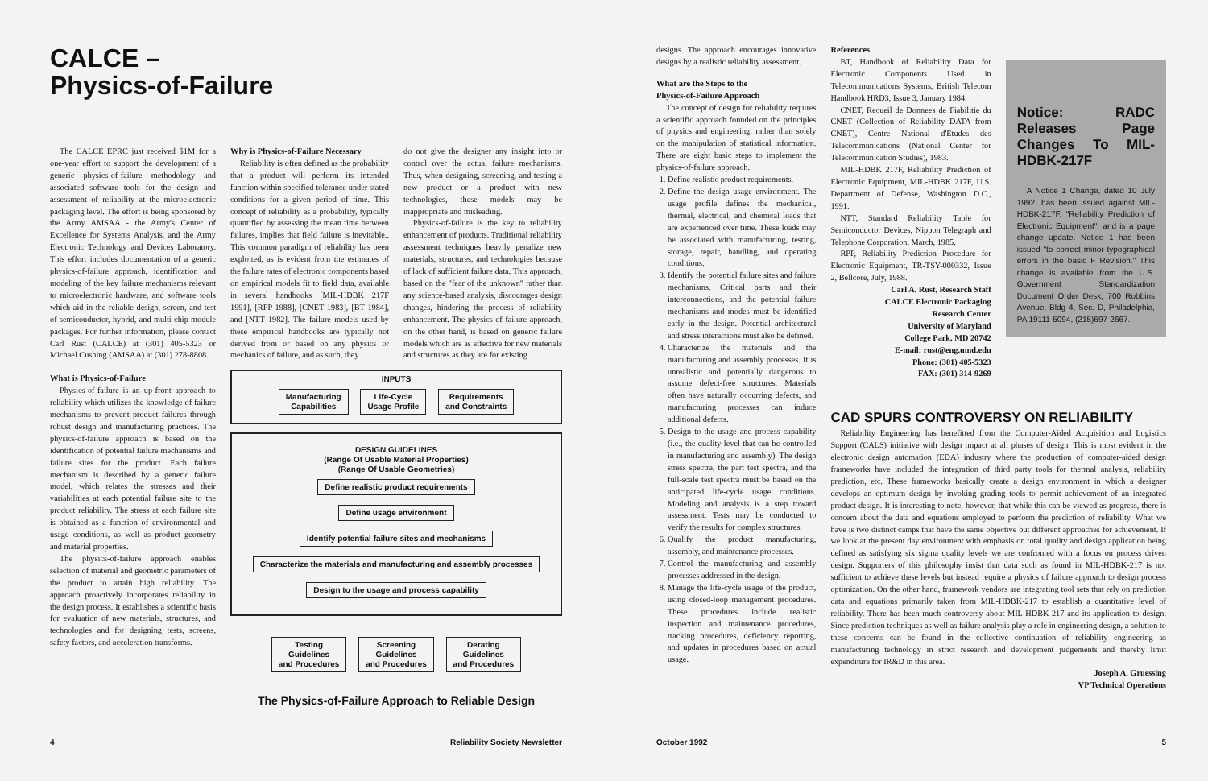CALCE –
Physics-of-Failure
The CALCE EPRC just received $1M for a one-year effort to support the development of a generic physics-of-failure methodology and associated software tools for the design and assessment of reliability at the microelectronic packaging level. The effort is being sponsored by the Army AMSAA - the Army's Center of Excellence for Systems Analysis, and the Army Electronic Technology and Devices Laboratory. This effort includes documentation of a generic physics-of-failure approach, identification and modeling of the key failure mechanisms relevant to microelectronic hardware, and software tools which aid in the reliable design, screen, and test of semiconductor, hybrid, and multi-chip module packages. For further information, please contact Carl Rust (CALCE) at (301) 405-5323 or Michael Cushing (AMSAA) at (301) 278-8808.
What is Physics-of-Failure
Physics-of-failure is an up-front approach to reliability which utilizes the knowledge of failure mechanisms to prevent product failures through robust design and manufacturing practices. The physics-of-failure approach is based on the identification of potential failure mechanisms and failure sites for the product. Each failure mechanism is described by a generic failure model, which relates the stresses and their variabilities at each potential failure site to the product reliability. The stress at each failure site is obtained as a function of environmental and usage conditions, as well as product geometry and material properties.
The physics-of-failure approach enables selection of material and geometric parameters of the product to attain high reliability. The approach proactively incorporates reliability in the design process. It establishes a scientific basis for evaluation of new materials, structures, and technologies and for designing tests, screens, safety factors, and acceleration transforms.
Why is Physics-of-Failure Necessary
Reliability is often defined as the probability that a product will perform its intended function within specified tolerance under stated conditions for a given period of time. This concept of reliability as a probability, typically quantified by assessing the mean time between failures, implies that field failure is inevitable.. This common paradigm of reliability has been exploited, as is evident from the estimates of the failure rates of electronic components based on empirical models fit to field data, available in several handbooks [MIL-HDBK 217F 1991], [RPP 1988], [CNET 1983], [BT 1984], and [NTT 1982]. The failure models used by these empirical handbooks are typically not derived from or based on any physics or mechanics of failure, and as such, they
do not give the designer any insight into or control over the actual failure mechanisms. Thus, when designing, screening, and testing a new product or a product with new technologies, these models may be inappropriate and misleading.
Physics-of-failure is the key to reliability enhancement of products. Traditional reliability assessment techniques heavily penalize new materials, structures, and technologies because of lack of sufficient failure data. This approach, based on the "fear of the unknown" rather than any science-based analysis, discourages design changes, hindering the process of reliability enhancement. The physics-of-failure approach, on the other hand, is based on generic failure models which are as effective for new materials and structures as they are for existing
INPUTS
Manufacturing
Capabilities Life-Cycle
Usage Profile Requirements
and Constraints
DESIGN GUIDELINES
(Range Of Usable Material Properties)
(Range Of Usable Geometries)
Define realistic product requirements
Define usage environment
Identify potential failure sites and mechanisms
Characterize the materials and manufacturing and assembly processes
Design to the usage and process capability
Testing
Guidelines
and Procedures Screening
Guidelines
and Procedures Derating
Guidelines
and Procedures
The Physics-of-Failure Approach to Reliable Design
4 Reliability Society Newsletter
designs. The approach encourages innovative designs by a realistic reliability assessment.
What are the Steps to the
Physics-of-Failure Approach
The concept of design for reliability requires a scientific approach founded on the principles of physics and engineering, rather than solely on the manipulation of statistical information. There are eight basic steps to implement the physics-of-failure approach.
1. Define realistic product requirements.
2. Define the design usage environment. The usage profile defines the mechanical, thermal, electrical, and chemical loads that are experienced over time. These loads may be associated with manufacturing, testing, storage, repair, handling, and operating conditions.
3. Identify the potential failure sites and failure mechanisms. Critical parts and their interconnections, and the potential failure mechanisms and modes must be identified early in the design. Potential architectural and stress interactions must also be defined.
4. Characterize the materials and the manufacturing and assembly processes. It is unrealistic and potentially dangerous to assume defect-free structures. Materials often have naturally occurring defects, and manufacturing processes can induce additional defects.
5. Design to the usage and process capability (i.e., the quality level that can be controlled in manufacturing and assembly). The design stress spectra, the part test spectra, and the full-scale test spectra must be based on the anticipated life-cycle usage conditions. Modeling and analysis is a step toward assessment. Tests may be conducted to verify the results for complex structures.
6. Qualify the product manufacturing, assembly, and maintenance processes.
7. Control the manufacturing and assembly processes addressed in the design.
8. Manage the life-cycle usage of the product, using closed-loop management procedures. These procedures include realistic inspection and maintenance procedures, tracking procedures, deficiency reporting, and updates in procedures based on actual usage.
References
BT, Handbook of Reliability Data for Electronic Components Used in Telecommunications Systems, British Telecom Handbook HRD3, Issue 3, January 1984.
CNET, Recueil de Donnees de Fiabilitie du CNET (Collection of Reliability DATA from CNET), Centre National d'Etudes des Telecommunications (National Center for Telecommunication Studies), 1983.
MIL-HDBK 217F, Reliability Prediction of Electronic Equipment, MIL-HDBK 217F, U.S. Department of Defense, Washington D.C., 1991.
NTT, Standard Reliability Table for Semiconductor Devices, Nippon Telegraph and Telephone Corporation, March, 1985.
RPP, Reliability Prediction Procedure for Electronic Equipment, TR-TSY-000332, Issue 2, Bellcore, July, 1988.
Carl A. Rust, Research Staff
CALCE Electronic Packaging
Research Center
University of Maryland
College Park, MD 20742
E-mail: rust@eng.umd.edu
Phone: (301) 405-5323
FAX: (301) 314-9269
Notice: RADC Releases Page Changes To MIL-HDBK-217F
A Notice 1 Change, dated 10 July 1992, has been issued against MIL-HDBK-217F, "Reliability Prediction of Electronic Equipment", and is a page change update. Notice 1 has been issued "to correct minor typographical errors in the basic F Revision." This change is available from the U.S. Government Standardization Document Order Desk, 700 Robbins Avenue, Bldg 4, Sec. D, Philadelphia, PA 19111-5094, (215)697-2667.
CAD SPURS CONTROVERSY ON RELIABILITY
Reliability Engineering has benefitted from the Computer-Aided Acquisition and Logistics Support (CALS) initiative with design impact at all phases of design. This is most evident in the electronic design automation (EDA) industry where the production of computer-aided design frameworks have included the integration of third party tools for thermal analysis, reliability prediction, etc. These frameworks basically create a design environment in which a designer develops an optimum design by invoking grading tools to permit achievement of an integrated product design. It is interesting to note, however, that while this can be viewed as progress, there is concern about the data and equations employed to perform the prediction of reliability. What we have is two distinct camps that have the same objective but different approaches for achievement. If we look at the present day environment with emphasis on total quality and design application being defined as satisfying six sigma quality levels we are confronted with a focus on process driven design. Supporters of this philosophy insist that data such as found in MIL-HDBK-217 is not sufficient to achieve these levels but instead require a physics of failure approach to design process optimization. On the other hand, framework vendors are integrating tool sets that rely on prediction data and equations primarily taken from MIL-HDBK-217 to establish a quantitative level of reliability. There has been much controversy about MIL-HDBK-217 and its application to design. Since prediction techniques as well as failure analysis play a role in engineering design, a solution to these concerns can be found in the collective continuation of reliability engineering as manufacturing technology in strict research and development judgements and thereby limit expenditure for IR&D in this area.
Joseph A. Gruessing
VP Technical Operations
October 1992 5